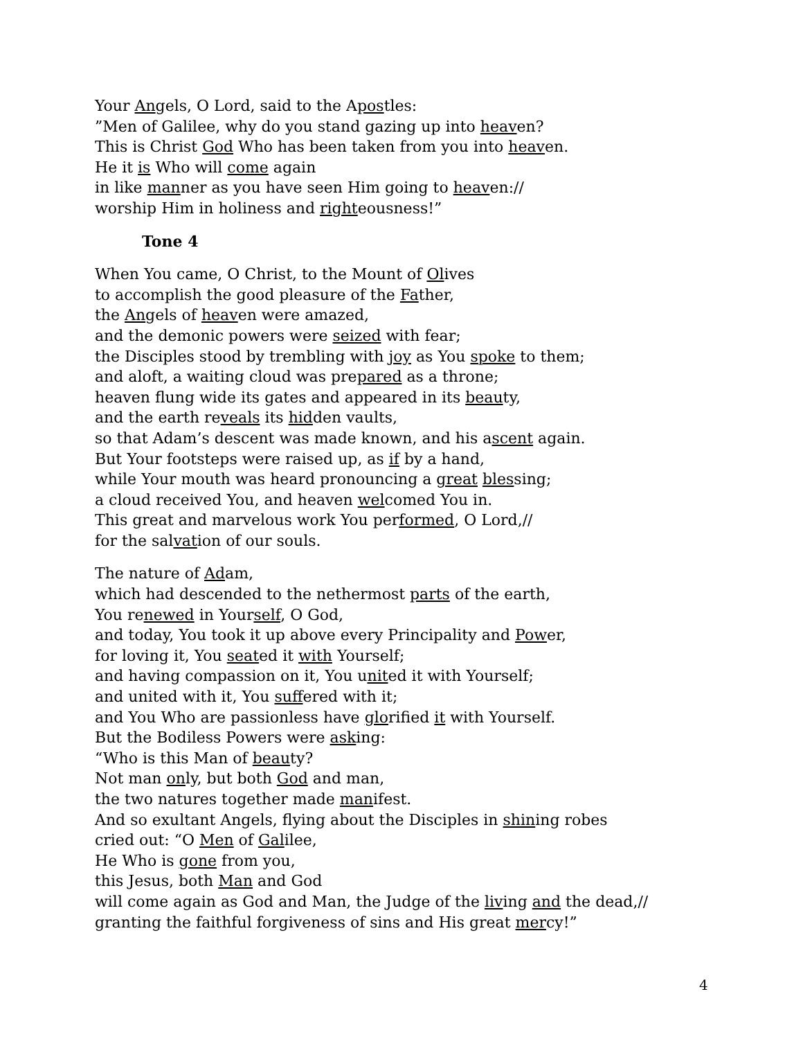Your Angels, O Lord, said to the Apostles:
”Men of Galilee, why do you stand gazing up into heaven?
This is Christ God Who has been taken from you into heaven.
He it is Who will come again
in like manner as you have seen Him going to heaven://
worship Him in holiness and righteousness!”
Tone 4
When You came, O Christ, to the Mount of Olives
to accomplish the good pleasure of the Father,
the Angels of heaven were amazed,
and the demonic powers were seized with fear;
the Disciples stood by trembling with joy as You spoke to them;
and aloft, a waiting cloud was prepared as a throne;
heaven flung wide its gates and appeared in its beauty,
and the earth reveals its hidden vaults,
so that Adam’s descent was made known, and his ascent again.
But Your footsteps were raised up, as if by a hand,
while Your mouth was heard pronouncing a great blessing;
a cloud received You, and heaven welcomed You in.
This great and marvelous work You performed, O Lord,//
for the salvation of our souls.
The nature of Adam,
which had descended to the nethermost parts of the earth,
You renewed in Yourself, O God,
and today, You took it up above every Principality and Power,
for loving it, You seated it with Yourself;
and having compassion on it, You united it with Yourself;
and united with it, You suffered with it;
and You Who are passionless have glorified it with Yourself.
But the Bodiless Powers were asking:
“Who is this Man of beauty?
Not man only, but both God and man,
the two natures together made manifest.
And so exultant Angels, flying about the Disciples in shining robes
cried out: “O Men of Galilee,
He Who is gone from you,
this Jesus, both Man and God
will come again as God and Man, the Judge of the living and the dead,//
granting the faithful forgiveness of sins and His great mercy!”
4